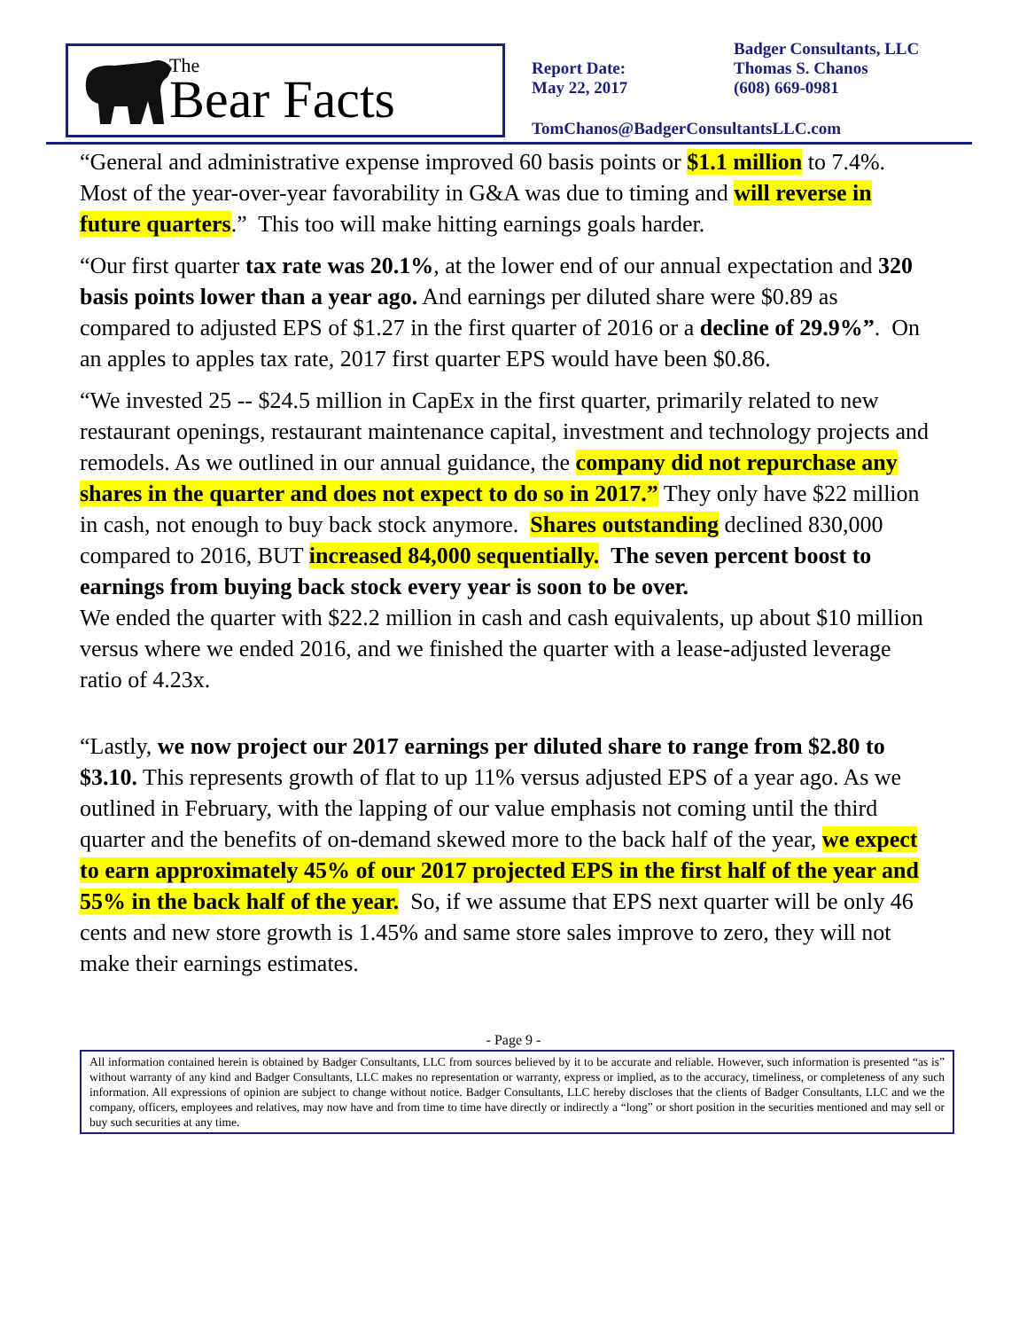The
Bear Facts
Report Date:
May 22, 2017
Badger Consultants, LLC
Thomas S. Chanos
(608) 669-0981
TomChanos@BadgerConsultantsLLC.com
“General and administrative expense improved 60 basis points or $1.1 million to 7.4%. Most of the year-over-year favorability in G&A was due to timing and will reverse in future quarters.” This too will make hitting earnings goals harder.
“Our first quarter tax rate was 20.1%, at the lower end of our annual expectation and 320 basis points lower than a year ago. And earnings per diluted share were $0.89 as compared to adjusted EPS of $1.27 in the first quarter of 2016 or a decline of 29.9%”. On an apples to apples tax rate, 2017 first quarter EPS would have been $0.86.
“We invested 25 -- $24.5 million in CapEx in the first quarter, primarily related to new restaurant openings, restaurant maintenance capital, investment and technology projects and remodels. As we outlined in our annual guidance, the company did not repurchase any shares in the quarter and does not expect to do so in 2017.” They only have $22 million in cash, not enough to buy back stock anymore. Shares outstanding declined 830,000 compared to 2016, BUT increased 84,000 sequentially. The seven percent boost to earnings from buying back stock every year is soon to be over.
We ended the quarter with $22.2 million in cash and cash equivalents, up about $10 million versus where we ended 2016, and we finished the quarter with a lease-adjusted leverage ratio of 4.23x.
“Lastly, we now project our 2017 earnings per diluted share to range from $2.80 to $3.10. This represents growth of flat to up 11% versus adjusted EPS of a year ago. As we outlined in February, with the lapping of our value emphasis not coming until the third quarter and the benefits of on-demand skewed more to the back half of the year, we expect to earn approximately 45% of our 2017 projected EPS in the first half of the year and 55% in the back half of the year. So, if we assume that EPS next quarter will be only 46 cents and new store growth is 1.45% and same store sales improve to zero, they will not make their earnings estimates.
- Page 9 -
All information contained herein is obtained by Badger Consultants, LLC from sources believed by it to be accurate and reliable. However, such information is presented “as is” without warranty of any kind and Badger Consultants, LLC makes no representation or warranty, express or implied, as to the accuracy, timeliness, or completeness of any such information. All expressions of opinion are subject to change without notice. Badger Consultants, LLC hereby discloses that the clients of Badger Consultants, LLC and we the company, officers, employees and relatives, may now have and from time to time have directly or indirectly a “long” or short position in the securities mentioned and may sell or buy such securities at any time.